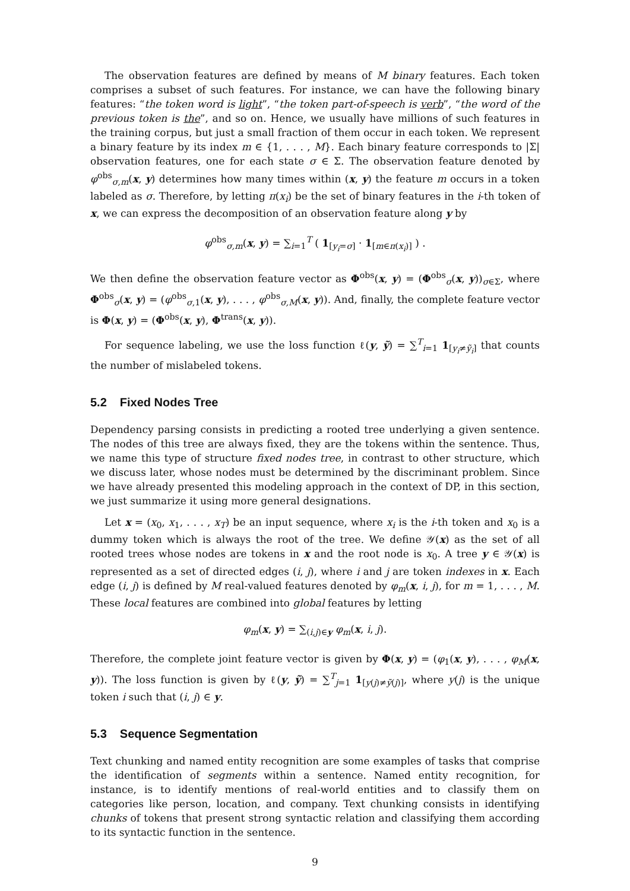The observation features are defined by means of M binary features. Each token comprises a subset of such features. For instance, we can have the following binary features: “the token word is light”, “the token part-of-speech is verb”, “the word of the previous token is the”, and so on. Hence, we usually have millions of such features in the training corpus, but just a small fraction of them occur in each token. We represent a binary feature by its index m ∈ {1, . . . , M}. Each binary feature corresponds to |Σ| observation features, one for each state σ ∈ Σ. The observation feature denoted by φ<sup>obs</sup><sub>σ,m</sub>(x, y) determines how many times within (x, y) the feature m occurs in a token labeled as σ. Therefore, by letting π(x<sub>i</sub>) be the set of binary features in the i-th token of x, we can express the decomposition of an observation feature along y by
φ<sup>obs</sup><sub>σ,m</sub>(x, y) = ∑<sub>i=1</sub><sup>T</sup> ( 1<sub>[y<sub>i</sub>=σ]</sub> · 1<sub>[m∈π(x<sub>i</sub>)]</sub> ) .
We then define the observation feature vector as Φ<sup>obs</sup>(x, y) = (Φ<sup>obs</sup><sub>σ</sub>(x, y))<sub>σ∈Σ</sub>, where Φ<sup>obs</sup><sub>σ</sub>(x, y) = (φ<sup>obs</sup><sub>σ,1</sub>(x, y), . . . , φ<sup>obs</sup><sub>σ,M</sub>(x, y)). And, finally, the complete feature vector is Φ(x, y) = (Φ<sup>obs</sup>(x, y), Φ<sup>trans</sup>(x, y)).
For sequence labeling, we use the loss function ℓ(y, ỹ) = ∑<sup>T</sup><sub>i=1</sub> 1<sub>[y<sub>i</sub>≠ỹ<sub>i</sub>]</sub> that counts the number of mislabeled tokens.
5.2 Fixed Nodes Tree
Dependency parsing consists in predicting a rooted tree underlying a given sentence. The nodes of this tree are always fixed, they are the tokens within the sentence. Thus, we name this type of structure fixed nodes tree, in contrast to other structure, which we discuss later, whose nodes must be determined by the discriminant problem. Since we have already presented this modeling approach in the context of DP, in this section, we just summarize it using more general designations.
Let x = (x<sub>0</sub>, x<sub>1</sub>, . . . , x<sub>T</sub>) be an input sequence, where x<sub>i</sub> is the i-th token and x<sub>0</sub> is a dummy token which is always the root of the tree. We define 𝒴(x) as the set of all rooted trees whose nodes are tokens in x and the root node is x<sub>0</sub>. A tree y ∈ 𝒴(x) is represented as a set of directed edges (i, j), where i and j are token indexes in x. Each edge (i, j) is defined by M real-valued features denoted by φ<sub>m</sub>(x, i, j), for m = 1, . . . , M. These local features are combined into global features by letting
φ<sub>m</sub>(x, y) = ∑<sub>(i,j)∈y</sub> φ<sub>m</sub>(x, i, j).
Therefore, the complete joint feature vector is given by Φ(x, y) = (φ<sub>1</sub>(x, y), . . . , φ<sub>M</sub>(x, y)). The loss function is given by ℓ(y, ỹ) = ∑<sup>T</sup><sub>j=1</sub> 1<sub>[y(j)≠ỹ(j)]</sub>, where y(j) is the unique token i such that (i, j) ∈ y.
5.3 Sequence Segmentation
Text chunking and named entity recognition are some examples of tasks that comprise the identification of segments within a sentence. Named entity recognition, for instance, is to identify mentions of real-world entities and to classify them on categories like person, location, and company. Text chunking consists in identifying chunks of tokens that present strong syntactic relation and classifying them according to its syntactic function in the sentence.
9